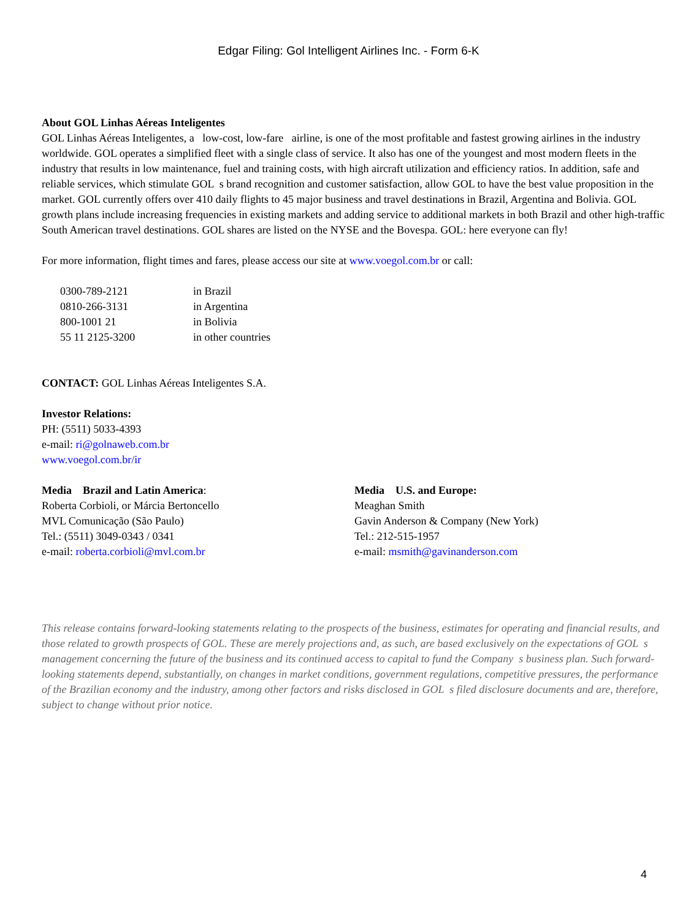Edgar Filing: Gol Intelligent Airlines Inc. - Form 6-K
About GOL Linhas Aéreas Inteligentes
GOL Linhas Aéreas Inteligentes, a low-cost, low-fare airline, is one of the most profitable and fastest growing airlines in the industry worldwide. GOL operates a simplified fleet with a single class of service. It also has one of the youngest and most modern fleets in the industry that results in low maintenance, fuel and training costs, with high aircraft utilization and efficiency ratios. In addition, safe and reliable services, which stimulate GOL s brand recognition and customer satisfaction, allow GOL to have the best value proposition in the market. GOL currently offers over 410 daily flights to 45 major business and travel destinations in Brazil, Argentina and Bolivia. GOL growth plans include increasing frequencies in existing markets and adding service to additional markets in both Brazil and other high-traffic South American travel destinations. GOL shares are listed on the NYSE and the Bovespa. GOL: here everyone can fly!
For more information, flight times and fares, please access our site at www.voegol.com.br or call:
| 0300-789-2121 | in Brazil |
| 0810-266-3131 | in Argentina |
| 800-1001 21 | in Bolivia |
| 55 11 2125-3200 | in other countries |
CONTACT: GOL Linhas Aéreas Inteligentes S.A.
Investor Relations:
PH: (5511) 5033-4393
e-mail: ri@golnaweb.com.br
www.voegol.com.br/ir
Media Brazil and Latin America:
Roberta Corbioli, or Márcia Bertoncello
MVL Comunicação (São Paulo)
Tel.: (5511) 3049-0343 / 0341
e-mail: roberta.corbioli@mvl.com.br
Media U.S. and Europe:
Meaghan Smith
Gavin Anderson & Company (New York)
Tel.: 212-515-1957
e-mail: msmith@gavinanderson.com
This release contains forward-looking statements relating to the prospects of the business, estimates for operating and financial results, and those related to growth prospects of GOL. These are merely projections and, as such, are based exclusively on the expectations of GOL s management concerning the future of the business and its continued access to capital to fund the Company s business plan. Such forward-looking statements depend, substantially, on changes in market conditions, government regulations, competitive pressures, the performance of the Brazilian economy and the industry, among other factors and risks disclosed in GOL s filed disclosure documents and are, therefore, subject to change without prior notice.
4